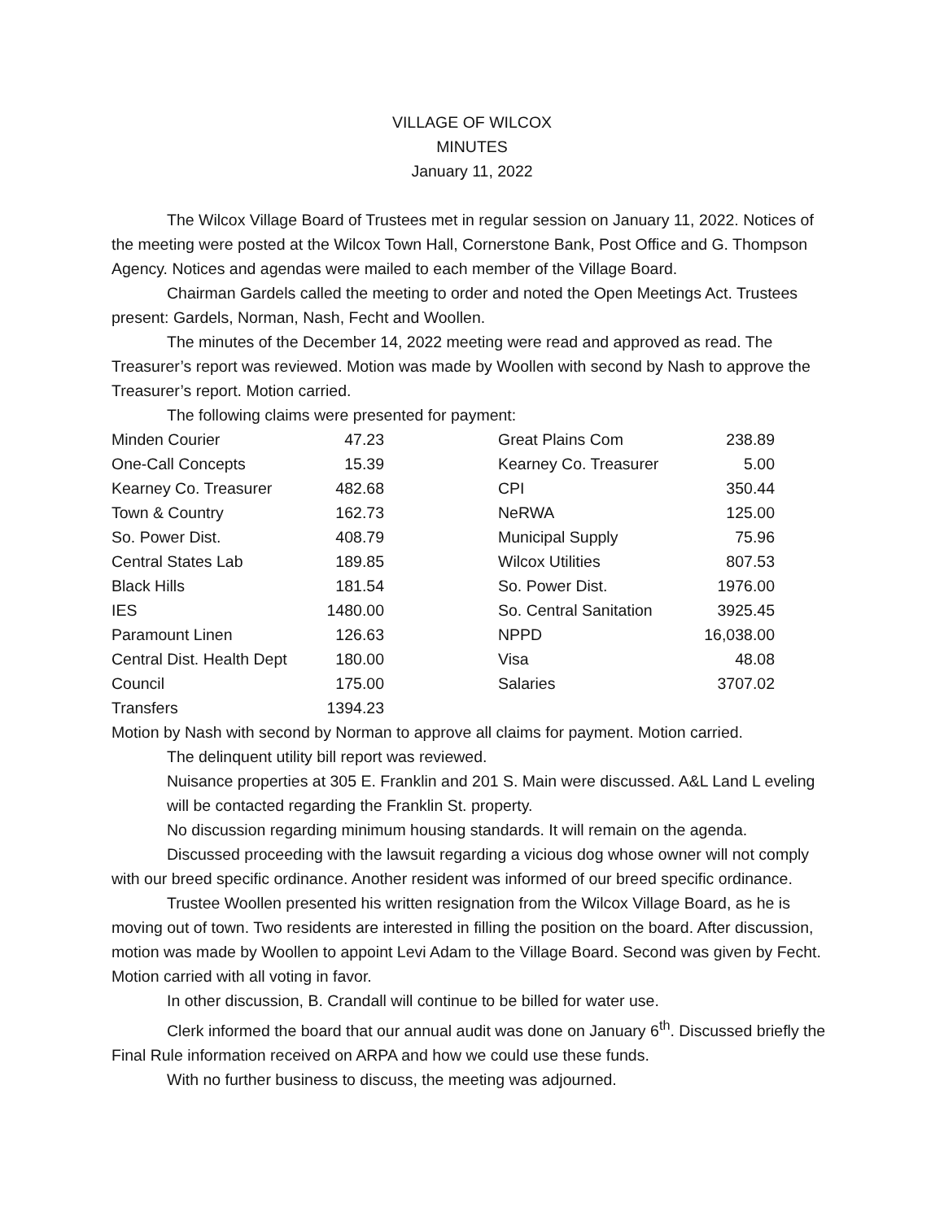VILLAGE OF WILCOX
MINUTES
January 11, 2022
The Wilcox Village Board of Trustees met in regular session on January 11, 2022. Notices of the meeting were posted at the Wilcox Town Hall, Cornerstone Bank, Post Office and G. Thompson Agency. Notices and agendas were mailed to each member of the Village Board.
Chairman Gardels called the meeting to order and noted the Open Meetings Act. Trustees present: Gardels, Norman, Nash, Fecht and Woollen.
The minutes of the December 14, 2022 meeting were read and approved as read. The Treasurer’s report was reviewed. Motion was made by Woollen with second by Nash to approve the Treasurer’s report. Motion carried.
The following claims were presented for payment:
| Minden Courier | 47.23 | | Great Plains Com | 238.89 |
| One-Call Concepts | 15.39 | | Kearney Co. Treasurer | 5.00 |
| Kearney Co. Treasurer | 482.68 | | CPI | 350.44 |
| Town & Country | 162.73 | | NeRWA | 125.00 |
| So. Power Dist. | 408.79 | | Municipal Supply | 75.96 |
| Central States Lab | 189.85 | | Wilcox Utilities | 807.53 |
| Black Hills | 181.54 | | So. Power Dist. | 1976.00 |
| IES | 1480.00 | | So. Central Sanitation | 3925.45 |
| Paramount Linen | 126.63 | | NPPD | 16,038.00 |
| Central Dist. Health Dept | 180.00 | | Visa | 48.08 |
| Council | 175.00 | | Salaries | 3707.02 |
| Transfers | 1394.23 | | | |
Motion by Nash with second by Norman to approve all claims for payment. Motion carried.
The delinquent utility bill report was reviewed.
Nuisance properties at 305 E. Franklin and 201 S. Main were discussed. A&L Land L eveling will be contacted regarding the Franklin St. property.
No discussion regarding minimum housing standards. It will remain on the agenda.
Discussed proceeding with the lawsuit regarding a vicious dog whose owner will not comply with our breed specific ordinance. Another resident was informed of our breed specific ordinance.
Trustee Woollen presented his written resignation from the Wilcox Village Board, as he is moving out of town. Two residents are interested in filling the position on the board. After discussion, motion was made by Woollen to appoint Levi Adam to the Village Board. Second was given by Fecht. Motion carried with all voting in favor.
In other discussion, B. Crandall will continue to be billed for water use.
Clerk informed the board that our annual audit was done on January 6<sup>th</sup>. Discussed briefly the Final Rule information received on ARPA and how we could use these funds.
With no further business to discuss, the meeting was adjourned.